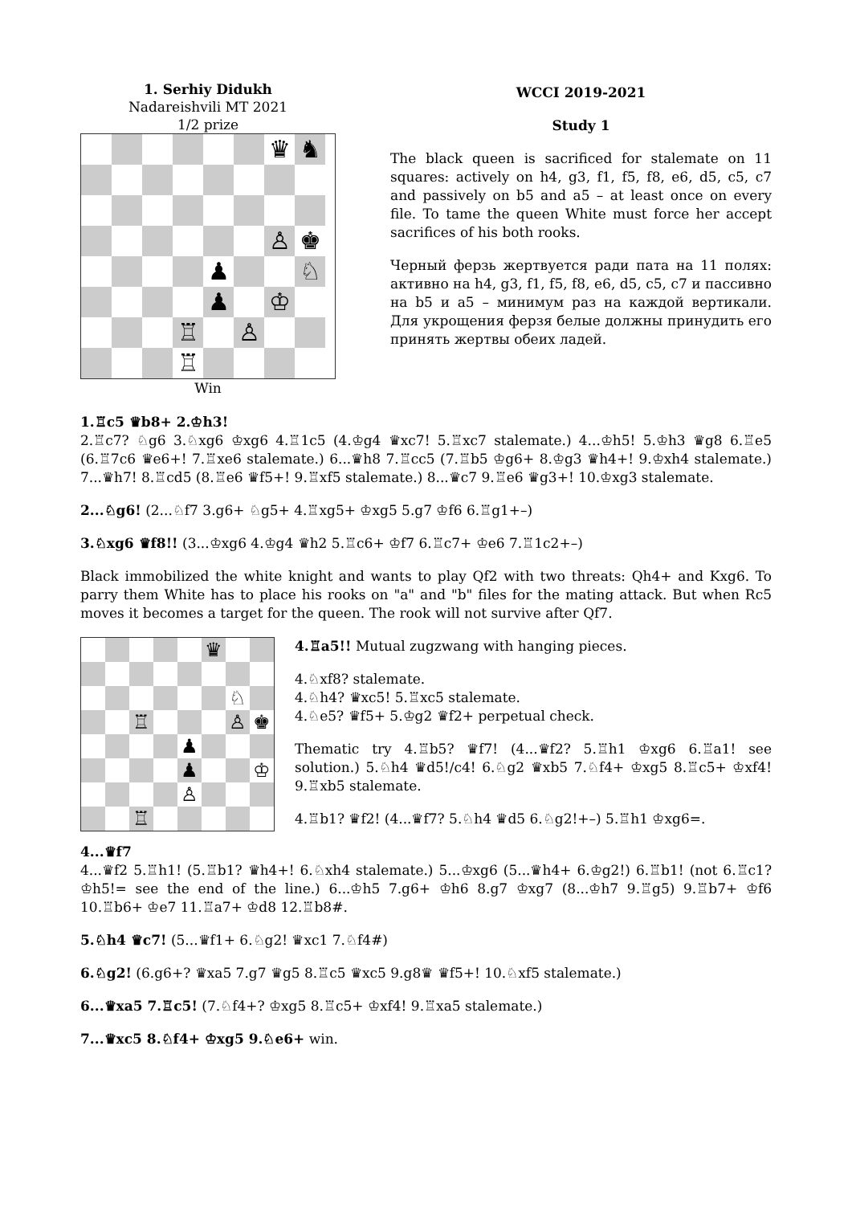1. Serhiy Didukh
Nadareishvili MT 2021
1/2 prize
♛
♞
♙
♚
♟
♘
♟
♔
♖
♙
♖
Win
WCCI 2019-2021
Study 1
The black queen is sacrificed for stalemate on 11 squares: actively on h4, g3, f1, f5, f8, e6, d5, c5, c7 and passively on b5 and a5 – at least once on every file. To tame the queen White must force her accept sacrifices of his both rooks.
Черный ферзь жертвуется ради пата на 11 полях: активно на h4, g3, f1, f5, f8, e6, d5, c5, c7 и пассивно на b5 и a5 – минимум раз на каждой вертикали. Для укрощения ферзя белые должны принудить его принять жертвы обеих ладей.
1.♖c5 ♛b8+ 2.♔h3!
2.♖c7? ♘g6 3.♘xg6 ♔xg6 4.♖1c5 (4.♔g4 ♛xc7! 5.♖xc7 stalemate.) 4...♔h5! 5.♔h3 ♛g8 6.♖e5 (6.♖7c6 ♛e6+! 7.♖xe6 stalemate.) 6...♛h8 7.♖cc5 (7.♖b5 ♔g6+ 8.♔g3 ♛h4+! 9.♔xh4 stalemate.) 7...♛h7! 8.♖cd5 (8.♖e6 ♛f5+! 9.♖xf5 stalemate.) 8...♛c7 9.♖e6 ♛g3+! 10.♔xg3 stalemate.
2...♘g6! (2...♘f7 3.g6+ ♘g5+ 4.♖xg5+ ♔xg5 5.g7 ♔f6 6.♖g1+–)
3.♘xg6 ♛f8!! (3...♔xg6 4.♔g4 ♛h2 5.♖c6+ ♔f7 6.♖c7+ ♔e6 7.♖1c2+–)
Black immobilized the white knight and wants to play Qf2 with two threats: Qh4+ and Kxg6. To parry them White has to place his rooks on "a" and "b" files for the mating attack. But when Rc5 moves it becomes a target for the queen. The rook will not survive after Qf7.
♛
♘
♖
♙
♚
♟
♟
♔
♙
♖
4.♖a5!! Mutual zugzwang with hanging pieces.
4.♘xf8? stalemate.
4.♘h4? ♛xc5! 5.♖xc5 stalemate.
4.♘e5? ♛f5+ 5.♔g2 ♛f2+ perpetual check.
Thematic try 4.♖b5? ♛f7! (4...♛f2? 5.♖h1 ♔xg6 6.♖a1! see solution.) 5.♘h4 ♛d5!/c4! 6.♘g2 ♛xb5 7.♘f4+ ♔xg5 8.♖c5+ ♔xf4! 9.♖xb5 stalemate.
4.♖b1? ♛f2! (4...♛f7? 5.♘h4 ♛d5 6.♘g2!+–) 5.♖h1 ♔xg6=.
4...♛f7
4...♛f2 5.♖h1! (5.♖b1? ♛h4+! 6.♘xh4 stalemate.) 5...♔xg6 (5...♛h4+ 6.♔g2!) 6.♖b1! (not 6.♖c1? ♔h5!= see the end of the line.) 6...♔h5 7.g6+ ♔h6 8.g7 ♔xg7 (8...♔h7 9.♖g5) 9.♖b7+ ♔f6 10.♖b6+ ♔e7 11.♖a7+ ♔d8 12.♖b8#.
5.♘h4 ♛c7! (5...♛f1+ 6.♘g2! ♛xc1 7.♘f4#)
6.♘g2! (6.g6+? ♛xa5 7.g7 ♛g5 8.♖c5 ♛xc5 9.g8♛ ♛f5+! 10.♘xf5 stalemate.)
6...♛xa5 7.♖c5! (7.♘f4+? ♔xg5 8.♖c5+ ♔xf4! 9.♖xa5 stalemate.)
7...♛xc5 8.♘f4+ ♔xg5 9.♘e6+ win.